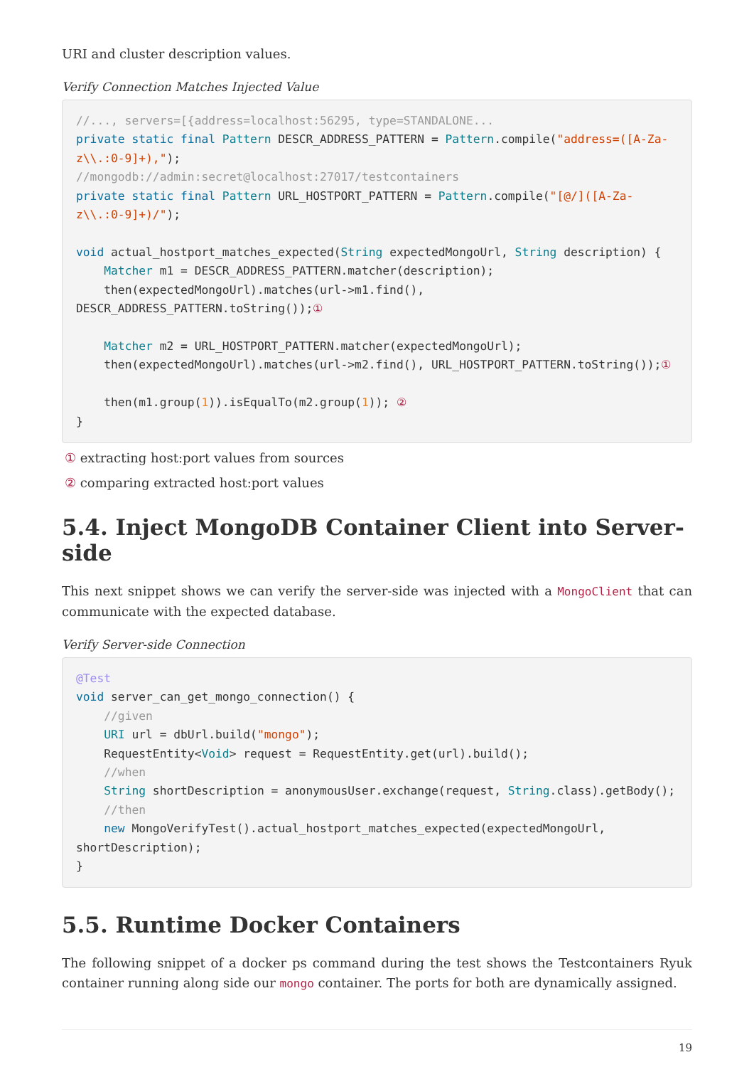URI and cluster description values.
Verify Connection Matches Injected Value
//..., servers=[{address=localhost:56295, type=STANDALONE...
private static final Pattern DESCR_ADDRESS_PATTERN = Pattern.compile("address=([A-Za-z\\.:0-9]+),");
//mongodb://admin:secret@localhost:27017/testcontainers
private static final Pattern URL_HOSTPORT_PATTERN = Pattern.compile("[@/]([A-Za-z\\.:0-9]+)/");

void actual_hostport_matches_expected(String expectedMongoUrl, String description) {
    Matcher m1 = DESCR_ADDRESS_PATTERN.matcher(description);
    then(expectedMongoUrl).matches(url->m1.find(), DESCR_ADDRESS_PATTERN.toString());①

    Matcher m2 = URL_HOSTPORT_PATTERN.matcher(expectedMongoUrl);
    then(expectedMongoUrl).matches(url->m2.find(), URL_HOSTPORT_PATTERN.toString());①

    then(m1.group(1)).isEqualTo(m2.group(1)); ②
}
① extracting host:port values from sources
② comparing extracted host:port values
5.4. Inject MongoDB Container Client into Server-side
This next snippet shows we can verify the server-side was injected with a MongoClient that can communicate with the expected database.
Verify Server-side Connection
@Test
void server_can_get_mongo_connection() {
    //given
    URI url = dbUrl.build("mongo");
    RequestEntity<Void> request = RequestEntity.get(url).build();
    //when
    String shortDescription = anonymousUser.exchange(request, String.class).getBody();
    //then
    new MongoVerifyTest().actual_hostport_matches_expected(expectedMongoUrl, shortDescription);
}
5.5. Runtime Docker Containers
The following snippet of a docker ps command during the test shows the Testcontainers Ryuk container running along side our mongo container. The ports for both are dynamically assigned.
19